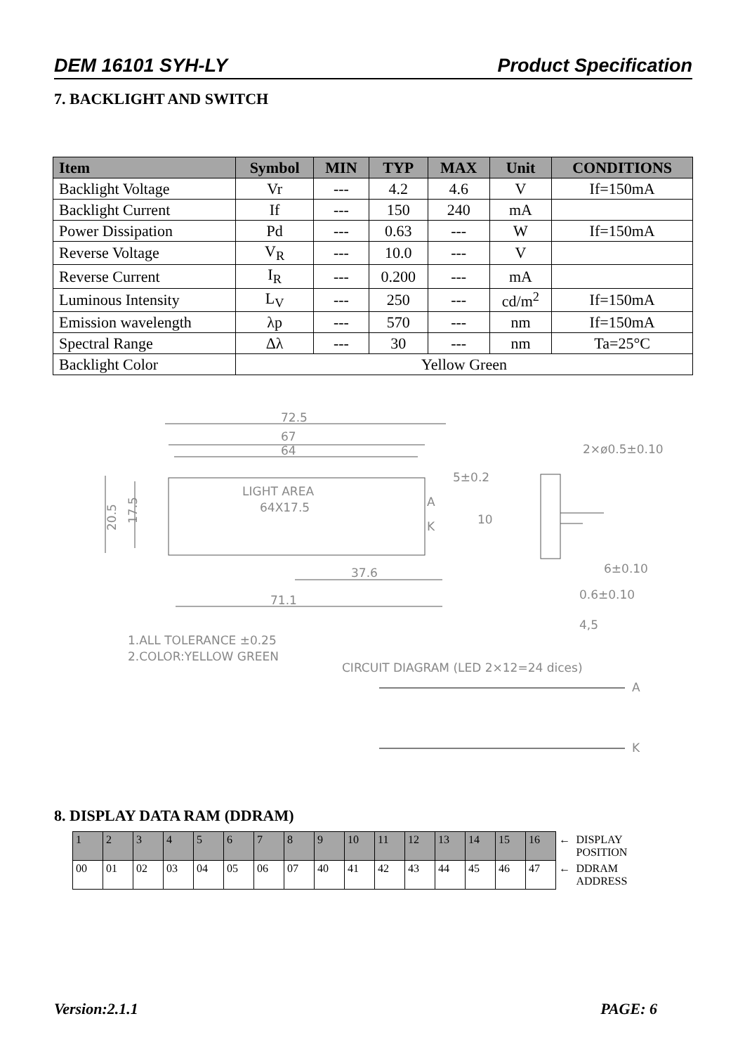DEM 16101 SYH-LY Product Specification
7. BACKLIGHT AND SWITCH
| Item | Symbol | MIN | TYP | MAX | Unit | CONDITIONS |
| --- | --- | --- | --- | --- | --- | --- |
| Backlight Voltage | Vr | --- | 4.2 | 4.6 | V | If=150mA |
| Backlight Current | If | --- | 150 | 240 | mA | |
| Power Dissipation | Pd | --- | 0.63 | --- | W | If=150mA |
| Reverse Voltage | V<sub>R</sub> | --- | 10.0 | --- | V | |
| Reverse Current | I<sub>R</sub> | --- | 0.200 | --- | mA | |
| Luminous Intensity | L<sub>V</sub> | --- | 250 | --- | cd/m<sup>2</sup> | If=150mA |
| Emission wavelength | λp | --- | 570 | --- | nm | If=150mA |
| Spectral Range | Δλ | --- | 30 | --- | nm | Ta=25°C |
| Backlight Color | Yellow Green | | | | | |
72.5
67
64
LIGHT AREA
64X17.5
20.5
17.5
A
K
5±0.2
10
37.6
71.1
2×ø0.5±0.10
6±0.10
0.6±0.10
4,5
1.ALL TOLERANCE ±0.25
2.COLOR:YELLOW GREEN
CIRCUIT DIAGRAM (LED 2×12=24 dices)
A
K
8. DISPLAY DATA RAM (DDRAM)
| 1 | 2 | 3 | 4 | 5 | 6 | 7 | 8 | 9 | 10 | 11 | 12 | 13 | 14 | 15 | 16 | ← | DISPLAY POSITION |
| 00 | 01 | 02 | 03 | 04 | 05 | 06 | 07 | 40 | 41 | 42 | 43 | 44 | 45 | 46 | 47 | ← | DDRAM ADDRESS |
Version:2.1.1 PAGE: 6